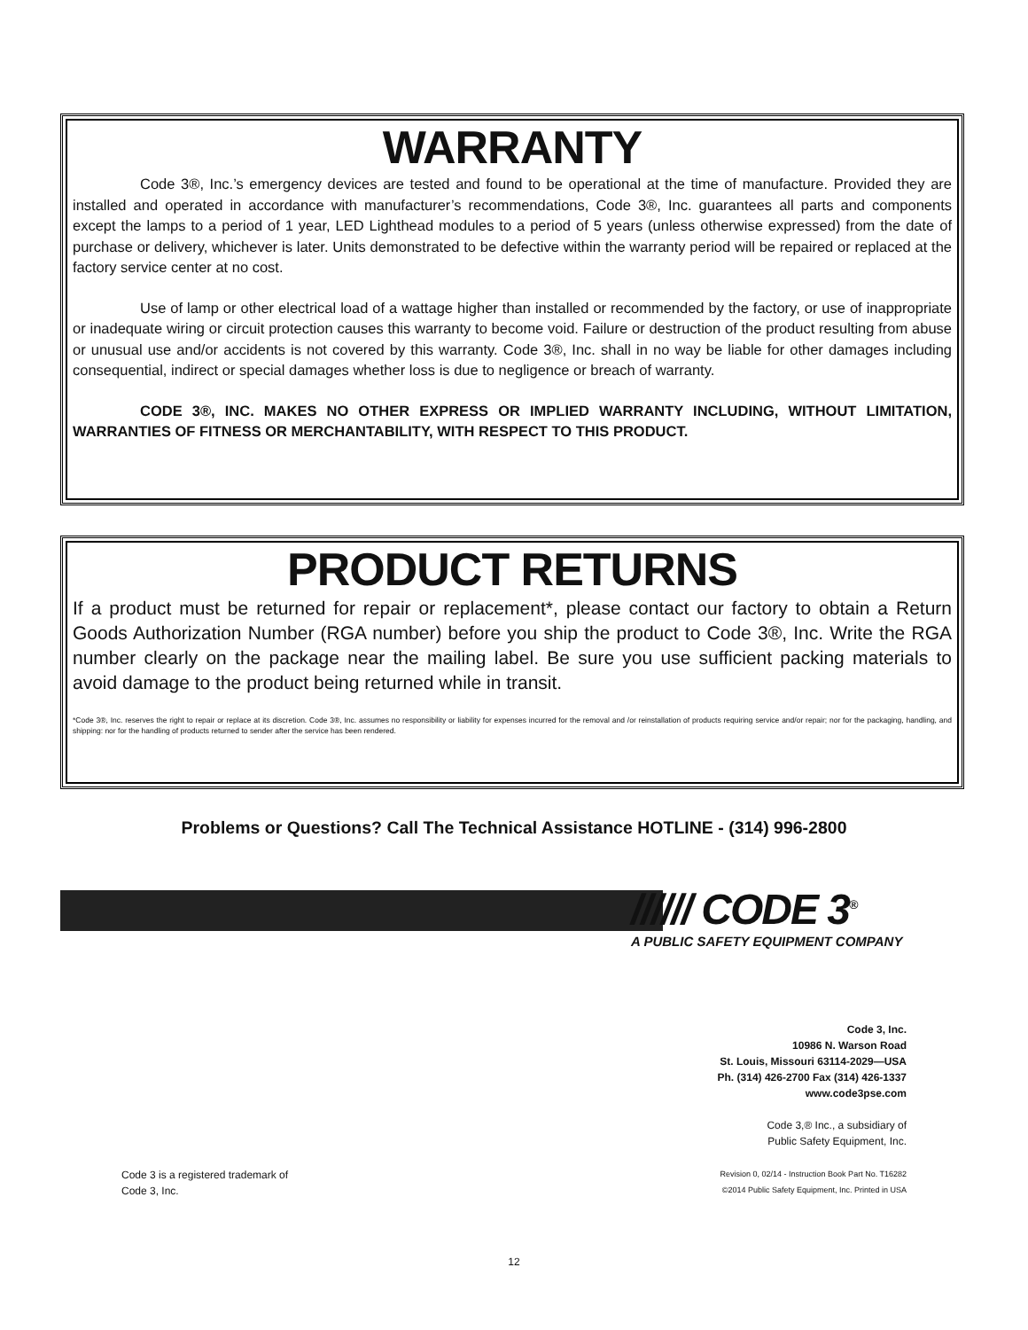WARRANTY
Code 3®, Inc.’s emergency devices are tested and found to be operational at the time of manufacture. Provided they are installed and operated in accordance with manufacturer’s recommendations, Code 3®, Inc. guarantees all parts and components except the lamps to a period of 1 year, LED Lighthead modules to a period of 5 years (unless otherwise expressed) from the date of purchase or delivery, whichever is later. Units demonstrated to be defective within the warranty period will be repaired or replaced at the factory service center at no cost.
Use of lamp or other electrical load of a wattage higher than installed or recommended by the factory, or use of inappropriate or inadequate wiring or circuit protection causes this warranty to become void. Failure or destruction of the product resulting from abuse or unusual use and/or accidents is not covered by this warranty. Code 3®, Inc. shall in no way be liable for other damages including consequential, indirect or special damages whether loss is due to negligence or breach of warranty.
CODE 3®, INC. MAKES NO OTHER EXPRESS OR IMPLIED WARRANTY INCLUDING, WITHOUT LIMITATION, WARRANTIES OF FITNESS OR MERCHANTABILITY, WITH RESPECT TO THIS PRODUCT.
PRODUCT RETURNS
If a product must be returned for repair or replacement*, please contact our factory to obtain a Return Goods Authorization Number (RGA number) before you ship the product to Code 3®, Inc. Write the RGA number clearly on the package near the mailing label. Be sure you use sufficient packing materials to avoid damage to the product being returned while in transit.
*Code 3®, Inc. reserves the right to repair or replace at its discretion. Code 3®, Inc. assumes no responsibility or liability for expenses incurred for the removal and /or reinstallation of products requiring service and/or repair; nor for the packaging, handling, and shipping: nor for the handling of products returned to sender after the service has been rendered.
Problems or Questions? Call The Technical Assistance HOTLINE - (314) 996-2800
////// CODE 3<sup>®</sup>
A PUBLIC SAFETY EQUIPMENT COMPANY
Code 3, Inc.
10986 N. Warson Road
St. Louis, Missouri 63114-2029—USA
Ph. (314) 426-2700 Fax (314) 426-1337
www.code3pse.com
Code 3,® Inc., a subsidiary of
Public Safety Equipment, Inc.
Revision 0, 02/14 - Instruction Book Part No. T16282
©2014 Public Safety Equipment, Inc. Printed in USA
Code 3 is a registered trademark of
Code 3, Inc.
12